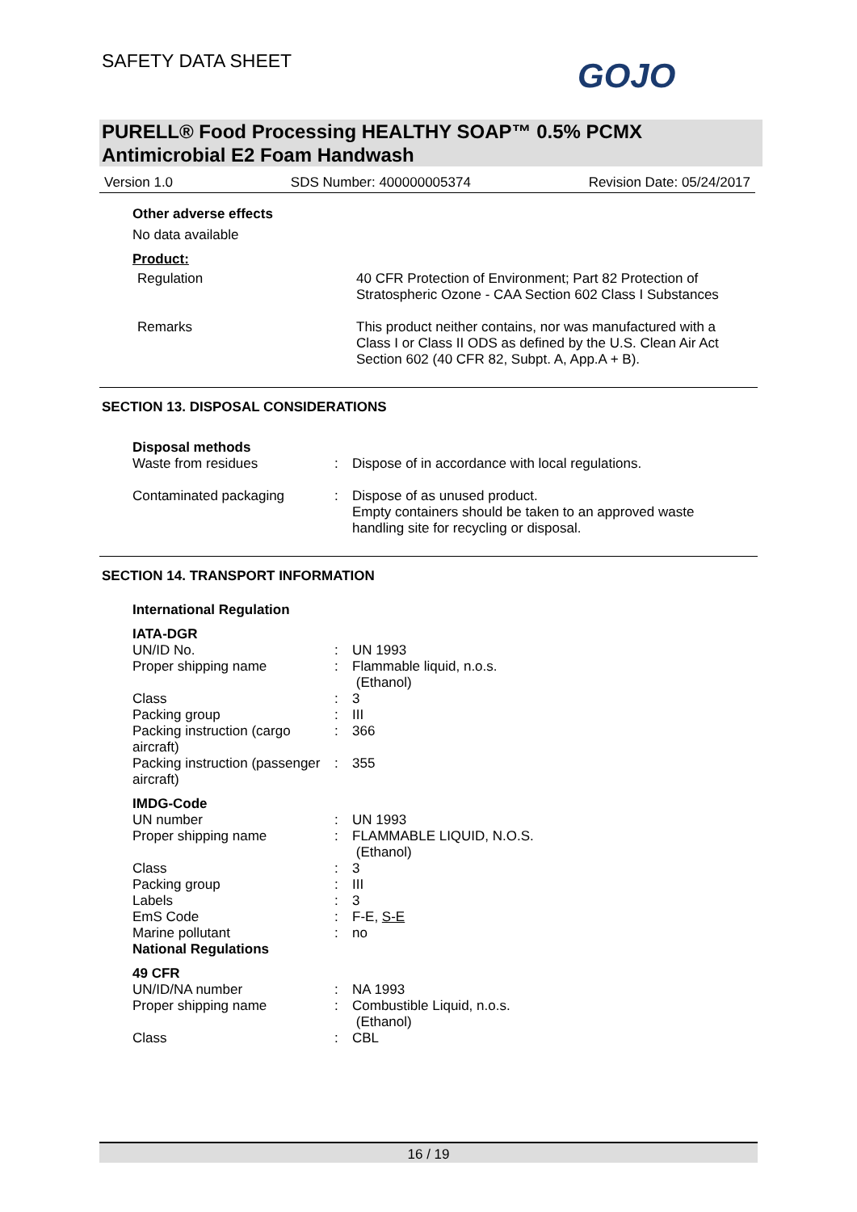SAFETY DATA SHEET GOJO
PURELL® Food Processing HEALTHY SOAP™ 0.5% PCMX Antimicrobial E2 Foam Handwash
Version 1.0 SDS Number: 400000005374 Revision Date: 05/24/2017
Other adverse effects
No data available
Product:
| Regulation | 40 CFR Protection of Environment; Part 82 Protection of Stratospheric Ozone - CAA Section 602 Class I Substances |
| Remarks | This product neither contains, nor was manufactured with a Class I or Class II ODS as defined by the U.S. Clean Air Act Section 602 (40 CFR 82, Subpt. A, App.A + B). |
SECTION 13. DISPOSAL CONSIDERATIONS
Disposal methods
| Waste from residues | : | Dispose of in accordance with local regulations. |
| Contaminated packaging | : | Dispose of as unused product. Empty containers should be taken to an approved waste handling site for recycling or disposal. |
SECTION 14. TRANSPORT INFORMATION
International Regulation
| IATA-DGR | | |
| UN/ID No. | : | UN 1993 |
| Proper shipping name | : | Flammable liquid, n.o.s. (Ethanol) |
| Class | : | 3 |
| Packing group | : | III |
| Packing instruction (cargo aircraft) | : | 366 |
| Packing instruction (passenger aircraft) | : | 355 |
| IMDG-Code | | |
| UN number | : | UN 1993 |
| Proper shipping name | : | FLAMMABLE LIQUID, N.O.S. (Ethanol) |
| Class | : | 3 |
| Packing group | : | III |
| Labels | : | 3 |
| EmS Code | : | F-E, S-E |
| Marine pollutant | : | no |
| National Regulations | | |
| 49 CFR | | |
| UN/ID/NA number | : | NA 1993 |
| Proper shipping name | : | Combustible Liquid, n.o.s. (Ethanol) |
| Class | : | CBL |
16 / 19